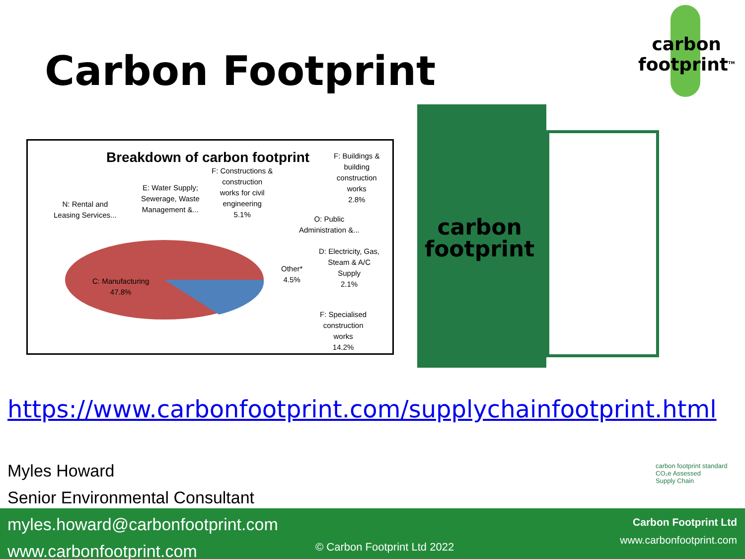Carbon Footprint
carbon
footprint<sup>TM</sup>
Breakdown of carbon footprint
F: Buildings &
building
construction
works
2.8%
F: Constructions &
construction
works for civil
engineering
5.1%
E: Water Supply;
Sewerage, Waste
Management &...
N: Rental and
Leasing Services...
O: Public
Administration &...
D: Electricity, Gas,
Steam & A/C
Supply
2.1%
Other*
4.5%
C: Manufacturing
47.8%
F: Specialised
construction
works
14.2%
carbon
footprint
https://www.carbonfootprint.com/supplychainfootprint.html
Myles Howard
Senior Environmental Consultant
carbon footprint standard
CO₂e Assessed
Supply Chain
myles.howard@carbonfootprint.com
www.carbonfootprint.com
© Carbon Footprint Ltd 2022
Carbon Footprint Ltd
www.carbonfootprint.com